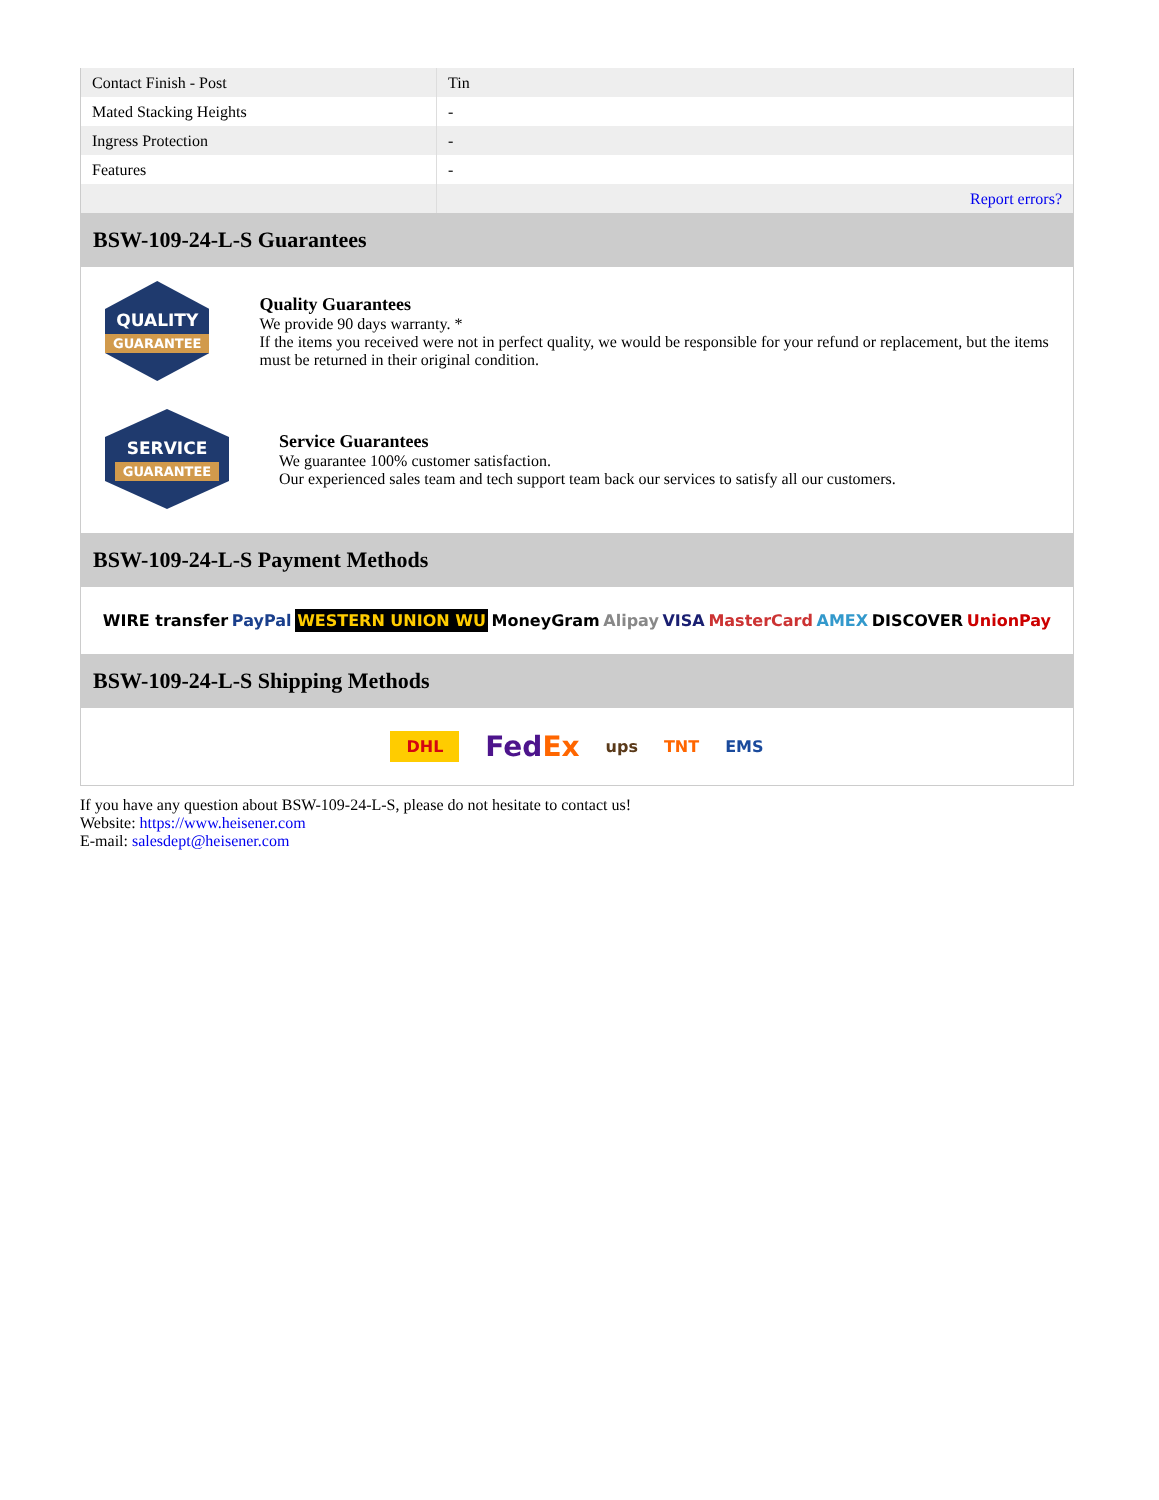| Contact Finish - Post | Tin |
| Mated Stacking Heights | - |
| Ingress Protection | - |
| Features | - |
| | Report errors? |
BSW-109-24-L-S Guarantees
QUALITY
GUARANTEE
Quality Guarantees
We provide 90 days warranty. *
If the items you received were not in perfect quality, we would be responsible for your refund or replacement, but the items must be returned in their original condition.
SERVICE
GUARANTEE
Service Guarantees
We guarantee 100% customer satisfaction.
Our experienced sales team and tech support team back our services to satisfy all our customers.
BSW-109-24-L-S Payment Methods
WIRE transfer PayPal WESTERN UNION WU MoneyGram Alipay VISA MasterCard AMEX DISCOVER UnionPay
BSW-109-24-L-S Shipping Methods
DHL FedEx ups TNT EMS
If you have any question about BSW-109-24-L-S, please do not hesitate to contact us!
Website: https://www.heisener.com
E-mail: salesdept@heisener.com